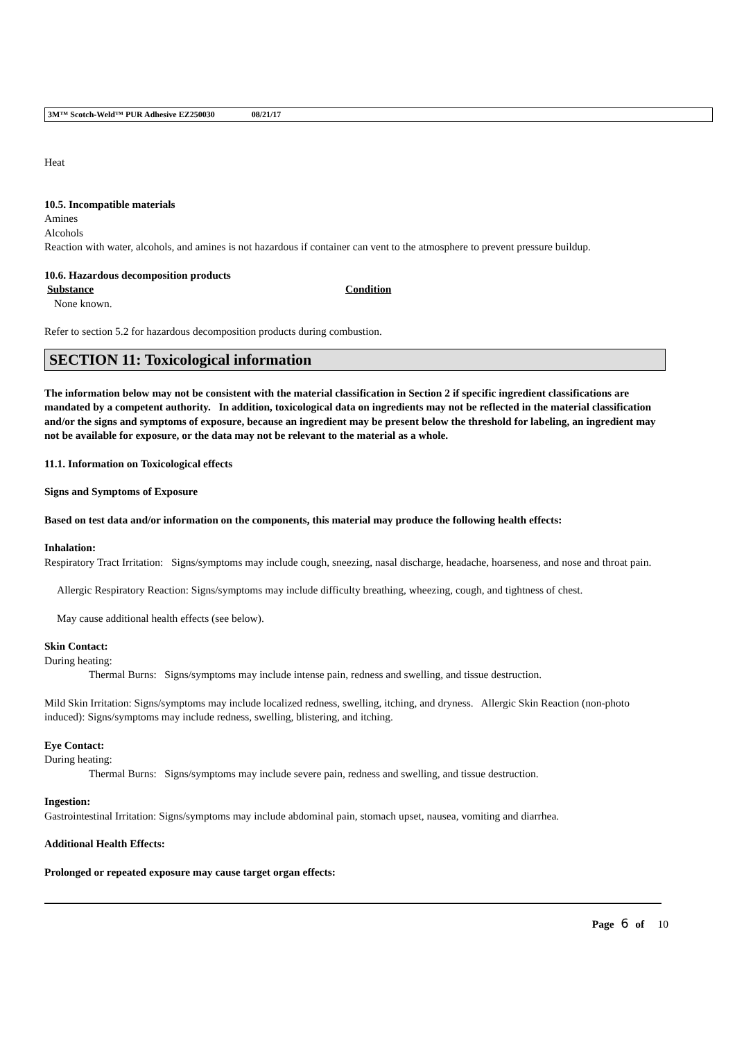3M™ Scotch-Weld™ PUR Adhesive EZ250030 08/21/17
Heat
10.5. Incompatible materials
Amines
Alcohols
Reaction with water, alcohols, and amines is not hazardous if container can vent to the atmosphere to prevent pressure buildup.
10.6. Hazardous decomposition products
Substance Condition
None known.
Refer to section 5.2 for hazardous decomposition products during combustion.
SECTION 11: Toxicological information
The information below may not be consistent with the material classification in Section 2 if specific ingredient classifications are mandated by a competent authority. In addition, toxicological data on ingredients may not be reflected in the material classification and/or the signs and symptoms of exposure, because an ingredient may be present below the threshold for labeling, an ingredient may not be available for exposure, or the data may not be relevant to the material as a whole.
11.1. Information on Toxicological effects
Signs and Symptoms of Exposure
Based on test data and/or information on the components, this material may produce the following health effects:
Inhalation:
Respiratory Tract Irritation: Signs/symptoms may include cough, sneezing, nasal discharge, headache, hoarseness, and nose and throat pain.
Allergic Respiratory Reaction: Signs/symptoms may include difficulty breathing, wheezing, cough, and tightness of chest.
May cause additional health effects (see below).
Skin Contact:
During heating:
Thermal Burns: Signs/symptoms may include intense pain, redness and swelling, and tissue destruction.
Mild Skin Irritation: Signs/symptoms may include localized redness, swelling, itching, and dryness. Allergic Skin Reaction (non-photo induced): Signs/symptoms may include redness, swelling, blistering, and itching.
Eye Contact:
During heating:
Thermal Burns: Signs/symptoms may include severe pain, redness and swelling, and tissue destruction.
Ingestion:
Gastrointestinal Irritation: Signs/symptoms may include abdominal pain, stomach upset, nausea, vomiting and diarrhea.
Additional Health Effects:
Prolonged or repeated exposure may cause target organ effects:
Page 6 of 10